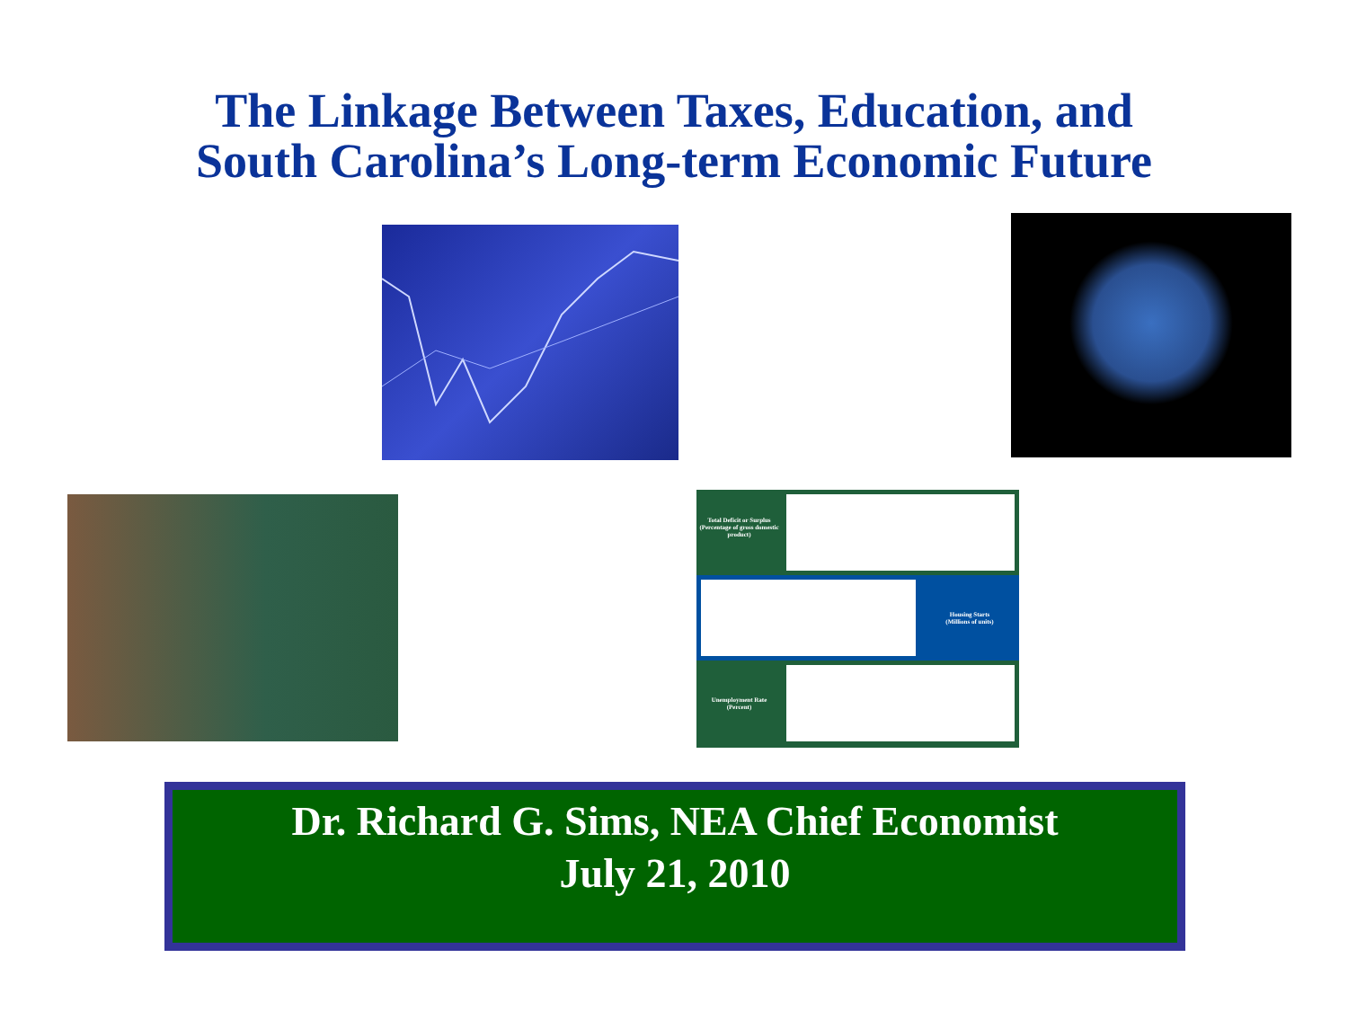The Linkage Between Taxes, Education, and
South Carolina’s Long-term Economic Future
Total Deficit or Surplus
(Percentage of gross domestic product)
Housing Starts
(Millions of units)
Unemployment Rate
(Percent)
Dr. Richard G. Sims, NEA Chief Economist
July 21, 2010